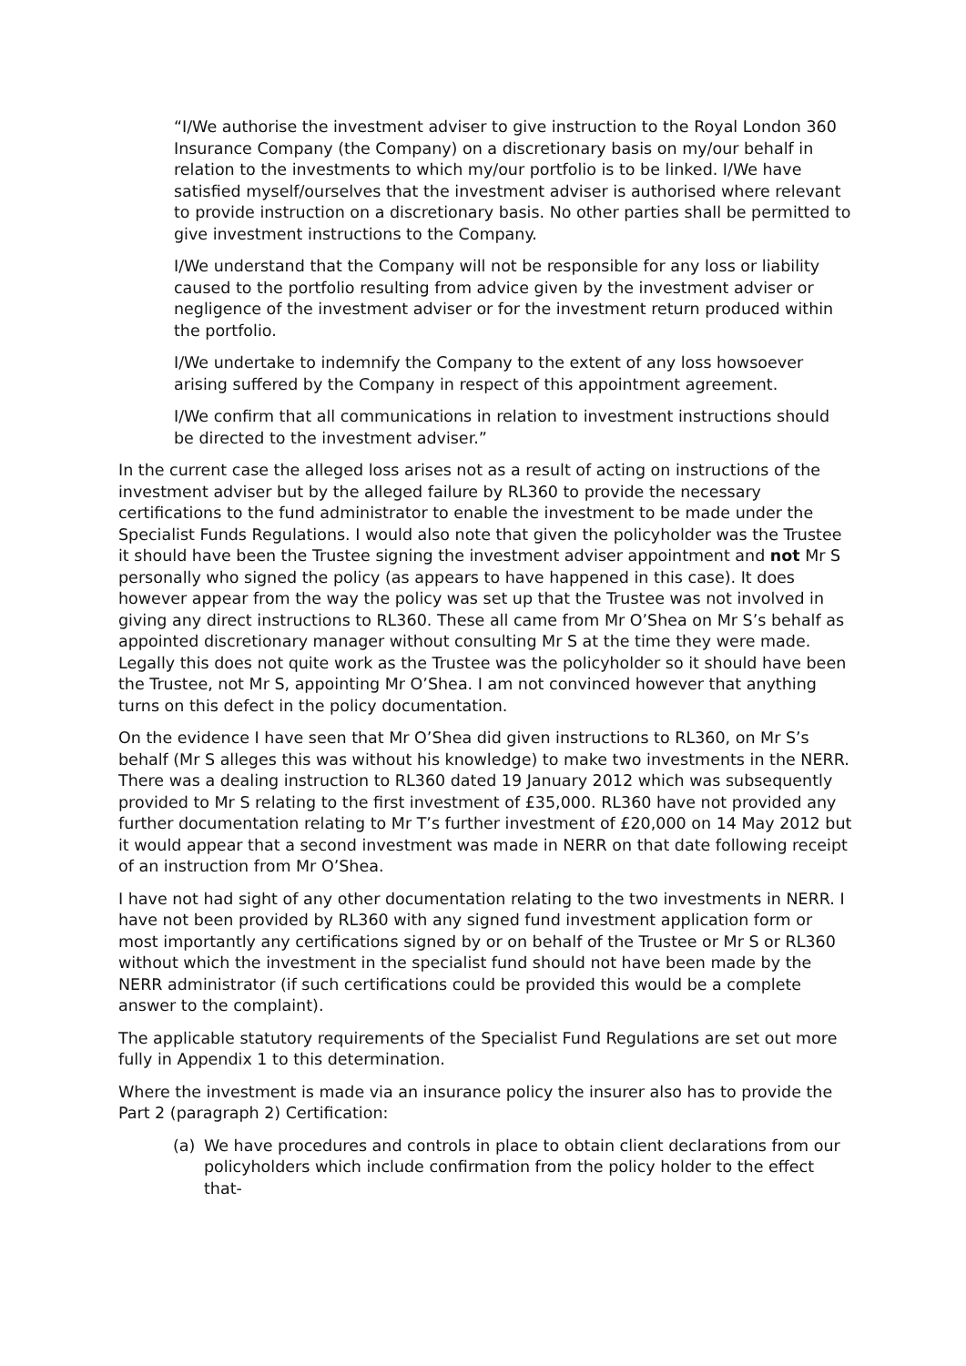“I/We authorise the investment adviser to give instruction to the Royal London 360 Insurance Company (the Company) on a discretionary basis on my/our behalf in relation to the investments to which my/our portfolio is to be linked. I/We have satisfied myself/ourselves that the investment adviser is authorised where relevant to provide instruction on a discretionary basis. No other parties shall be permitted to give investment instructions to the Company.
I/We understand that the Company will not be responsible for any loss or liability caused to the portfolio resulting from advice given by the investment adviser or negligence of the investment adviser or for the investment return produced within the portfolio.
I/We undertake to indemnify the Company to the extent of any loss howsoever arising suffered by the Company in respect of this appointment agreement.
I/We confirm that all communications in relation to investment instructions should be directed to the investment adviser.”
In the current case the alleged loss arises not as a result of acting on instructions of the investment adviser but by the alleged failure by RL360 to provide the necessary certifications to the fund administrator to enable the investment to be made under the Specialist Funds Regulations. I would also note that given the policyholder was the Trustee it should have been the Trustee signing the investment adviser appointment and not Mr S personally who signed the policy (as appears to have happened in this case). It does however appear from the way the policy was set up that the Trustee was not involved in giving any direct instructions to RL360. These all came from Mr O’Shea on Mr S’s behalf as appointed discretionary manager without consulting Mr S at the time they were made. Legally this does not quite work as the Trustee was the policyholder so it should have been the Trustee, not Mr S, appointing Mr O’Shea. I am not convinced however that anything turns on this defect in the policy documentation.
On the evidence I have seen that Mr O’Shea did given instructions to RL360, on Mr S’s behalf (Mr S alleges this was without his knowledge) to make two investments in the NERR. There was a dealing instruction to RL360 dated 19 January 2012 which was subsequently provided to Mr S relating to the first investment of £35,000. RL360 have not provided any further documentation relating to Mr T’s further investment of £20,000 on 14 May 2012 but it would appear that a second investment was made in NERR on that date following receipt of an instruction from Mr O’Shea.
I have not had sight of any other documentation relating to the two investments in NERR. I have not been provided by RL360 with any signed fund investment application form or most importantly any certifications signed by or on behalf of the Trustee or Mr S or RL360 without which the investment in the specialist fund should not have been made by the NERR administrator (if such certifications could be provided this would be a complete answer to the complaint).
The applicable statutory requirements of the Specialist Fund Regulations are set out more fully in Appendix 1 to this determination.
Where the investment is made via an insurance policy the insurer also has to provide the Part 2 (paragraph 2) Certification:
(a) We have procedures and controls in place to obtain client declarations from our policyholders which include confirmation from the policy holder to the effect that-